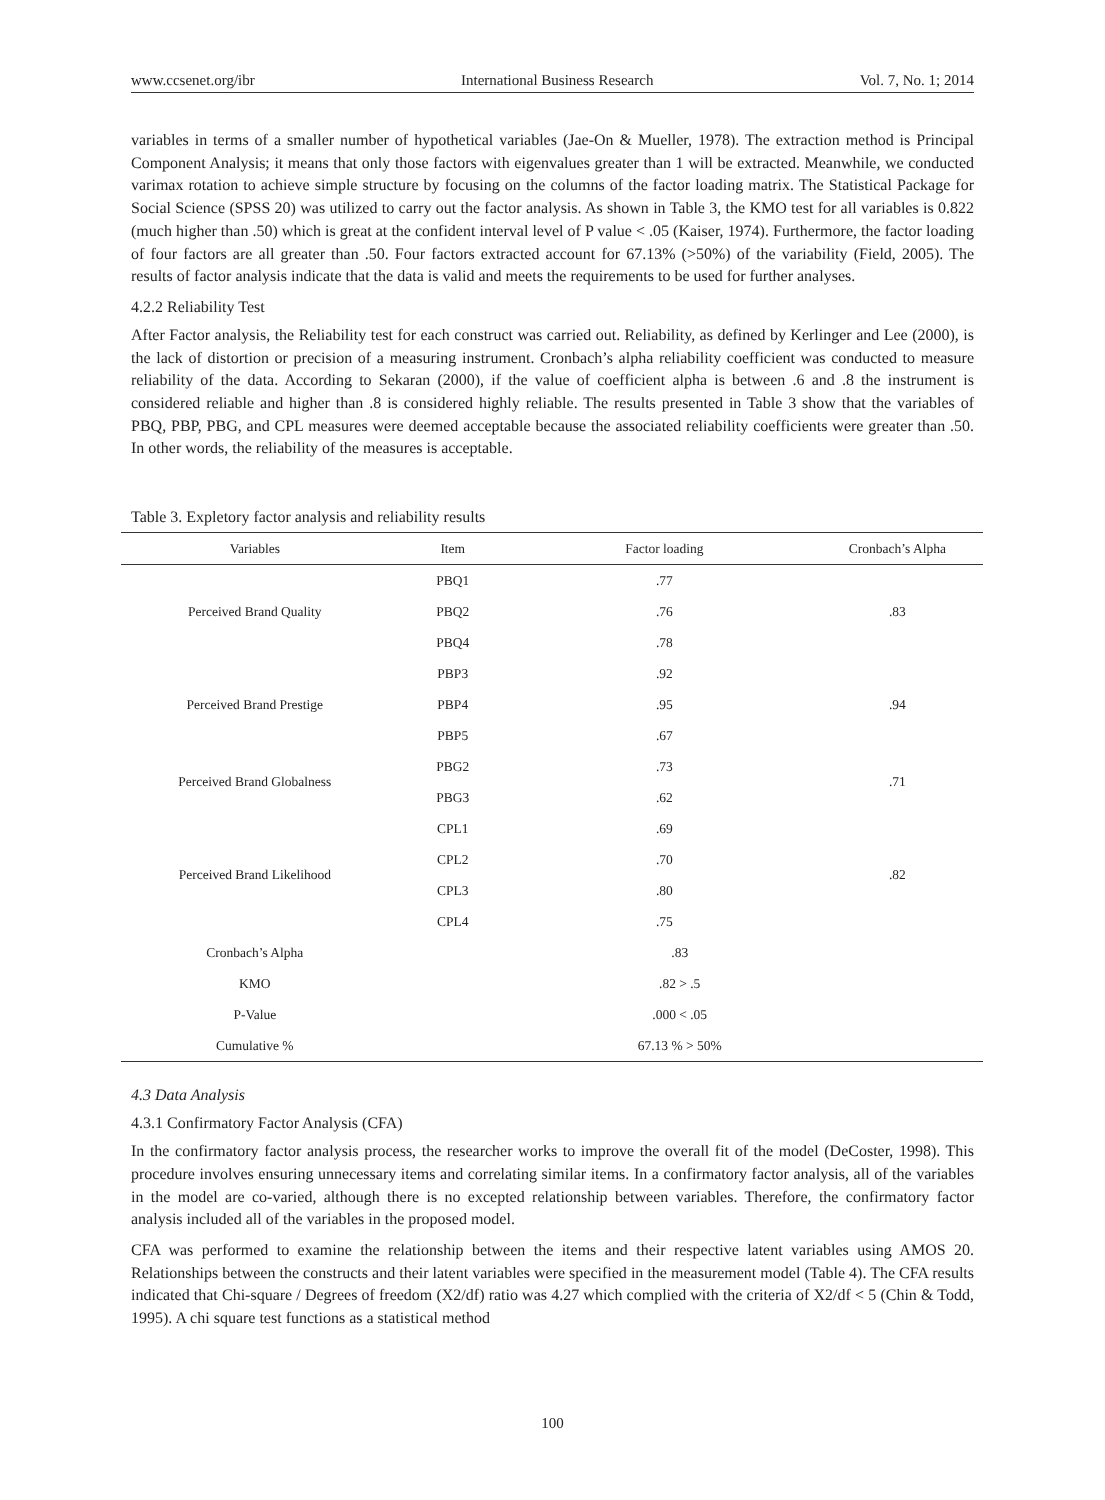www.ccsenet.org/ibr International Business Research Vol. 7, No. 1; 2014
variables in terms of a smaller number of hypothetical variables (Jae-On & Mueller, 1978). The extraction method is Principal Component Analysis; it means that only those factors with eigenvalues greater than 1 will be extracted. Meanwhile, we conducted varimax rotation to achieve simple structure by focusing on the columns of the factor loading matrix. The Statistical Package for Social Science (SPSS 20) was utilized to carry out the factor analysis. As shown in Table 3, the KMO test for all variables is 0.822 (much higher than .50) which is great at the confident interval level of P value < .05 (Kaiser, 1974). Furthermore, the factor loading of four factors are all greater than .50. Four factors extracted account for 67.13% (>50%) of the variability (Field, 2005). The results of factor analysis indicate that the data is valid and meets the requirements to be used for further analyses.
4.2.2 Reliability Test
After Factor analysis, the Reliability test for each construct was carried out. Reliability, as defined by Kerlinger and Lee (2000), is the lack of distortion or precision of a measuring instrument. Cronbach’s alpha reliability coefficient was conducted to measure reliability of the data. According to Sekaran (2000), if the value of coefficient alpha is between .6 and .8 the instrument is considered reliable and higher than .8 is considered highly reliable. The results presented in Table 3 show that the variables of PBQ, PBP, PBG, and CPL measures were deemed acceptable because the associated reliability coefficients were greater than .50. In other words, the reliability of the measures is acceptable.
Table 3. Expletory factor analysis and reliability results
| Variables | Item | Factor loading | Cronbach’s Alpha |
| --- | --- | --- | --- |
| Perceived Brand Quality | PBQ1 | .77 | .83 |
| | PBQ2 | .76 | |
| | PBQ4 | .78 | |
| Perceived Brand Prestige | PBP3 | .92 | .94 |
| | PBP4 | .95 | |
| | PBP5 | .67 | |
| Perceived Brand Globalness | PBG2 | .73 | .71 |
| | PBG3 | .62 | |
| Perceived Brand Likelihood | CPL1 | .69 | .82 |
| | CPL2 | .70 | |
| | CPL3 | .80 | |
| | CPL4 | .75 | |
| Cronbach’s Alpha | .83 | | |
| KMO | .82 > .5 | | |
| P-Value | .000 < .05 | | |
| Cumulative % | 67.13 % > 50% | | |
4.3 Data Analysis
4.3.1 Confirmatory Factor Analysis (CFA)
In the confirmatory factor analysis process, the researcher works to improve the overall fit of the model (DeCoster, 1998). This procedure involves ensuring unnecessary items and correlating similar items. In a confirmatory factor analysis, all of the variables in the model are co-varied, although there is no excepted relationship between variables. Therefore, the confirmatory factor analysis included all of the variables in the proposed model.
CFA was performed to examine the relationship between the items and their respective latent variables using AMOS 20. Relationships between the constructs and their latent variables were specified in the measurement model (Table 4). The CFA results indicated that Chi-square / Degrees of freedom (X2/df) ratio was 4.27 which complied with the criteria of X2/df < 5 (Chin & Todd, 1995). A chi square test functions as a statistical method
100